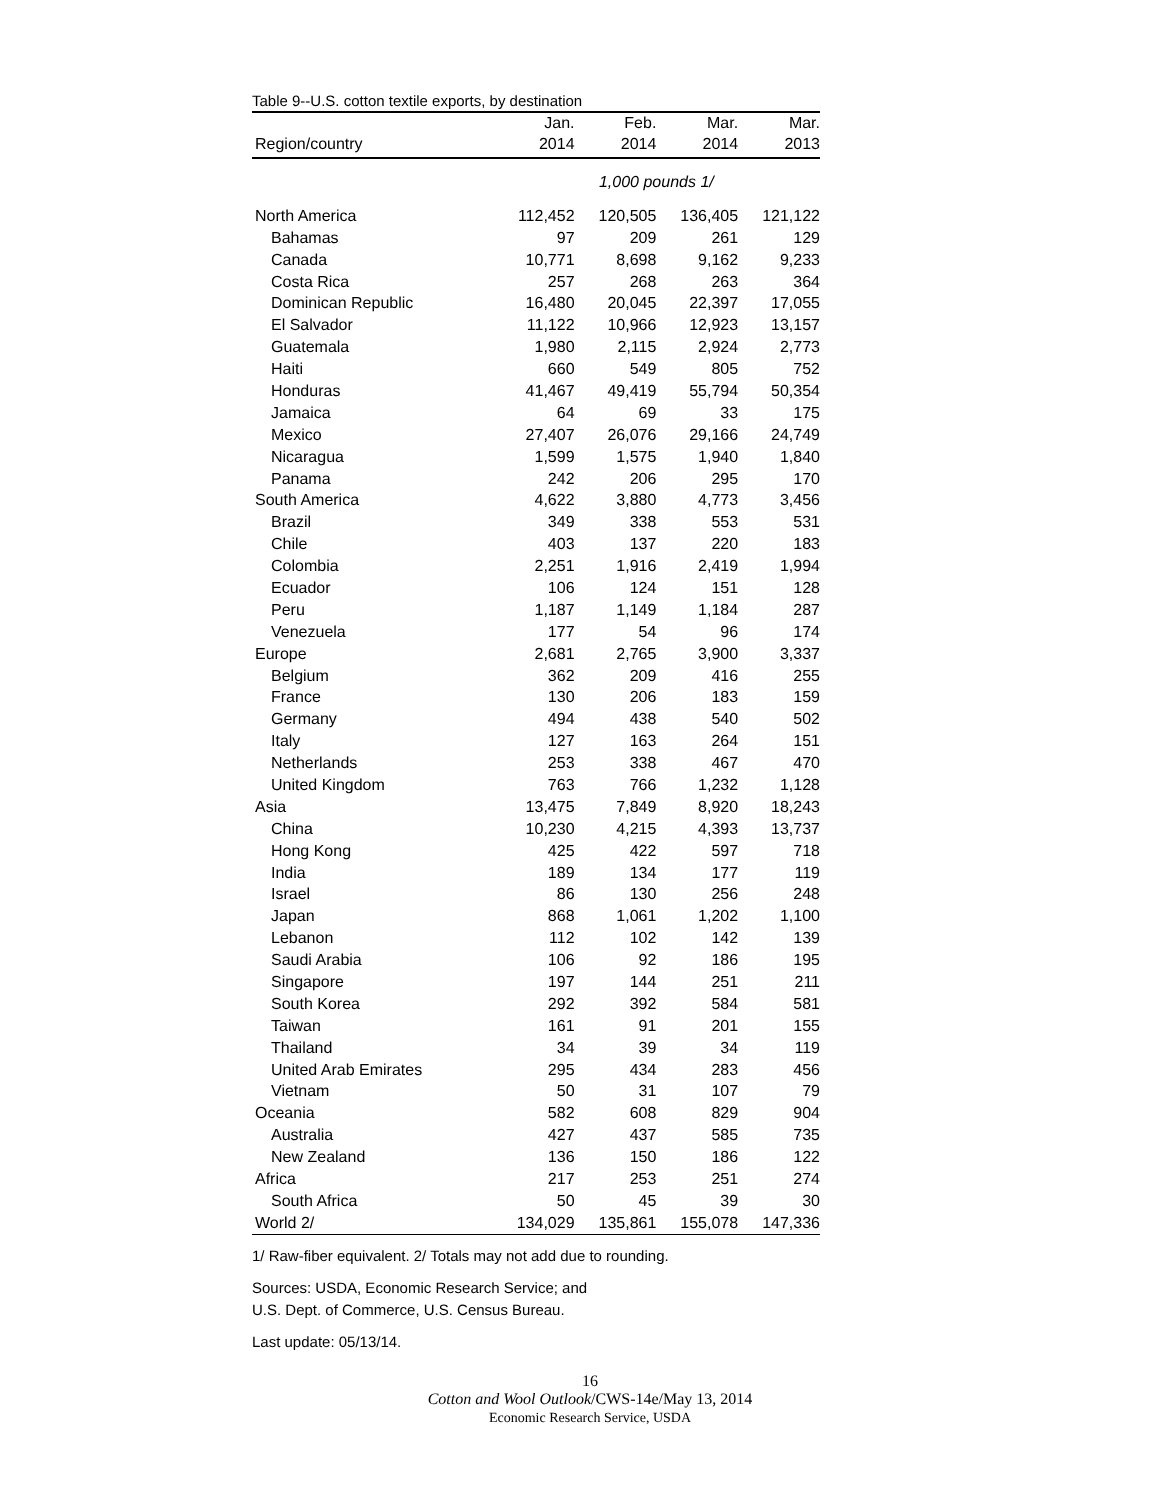Table 9--U.S. cotton textile exports, by destination
| | Jan. | Feb. | Mar. | Mar. |
| --- | --- | --- | --- | --- |
| Region/country | 2014 | 2014 | 2014 | 2013 |
| | 1,000 pounds 1/ | | | |
| North America | 112,452 | 120,505 | 136,405 | 121,122 |
| Bahamas | 97 | 209 | 261 | 129 |
| Canada | 10,771 | 8,698 | 9,162 | 9,233 |
| Costa Rica | 257 | 268 | 263 | 364 |
| Dominican Republic | 16,480 | 20,045 | 22,397 | 17,055 |
| El Salvador | 11,122 | 10,966 | 12,923 | 13,157 |
| Guatemala | 1,980 | 2,115 | 2,924 | 2,773 |
| Haiti | 660 | 549 | 805 | 752 |
| Honduras | 41,467 | 49,419 | 55,794 | 50,354 |
| Jamaica | 64 | 69 | 33 | 175 |
| Mexico | 27,407 | 26,076 | 29,166 | 24,749 |
| Nicaragua | 1,599 | 1,575 | 1,940 | 1,840 |
| Panama | 242 | 206 | 295 | 170 |
| South America | 4,622 | 3,880 | 4,773 | 3,456 |
| Brazil | 349 | 338 | 553 | 531 |
| Chile | 403 | 137 | 220 | 183 |
| Colombia | 2,251 | 1,916 | 2,419 | 1,994 |
| Ecuador | 106 | 124 | 151 | 128 |
| Peru | 1,187 | 1,149 | 1,184 | 287 |
| Venezuela | 177 | 54 | 96 | 174 |
| Europe | 2,681 | 2,765 | 3,900 | 3,337 |
| Belgium | 362 | 209 | 416 | 255 |
| France | 130 | 206 | 183 | 159 |
| Germany | 494 | 438 | 540 | 502 |
| Italy | 127 | 163 | 264 | 151 |
| Netherlands | 253 | 338 | 467 | 470 |
| United Kingdom | 763 | 766 | 1,232 | 1,128 |
| Asia | 13,475 | 7,849 | 8,920 | 18,243 |
| China | 10,230 | 4,215 | 4,393 | 13,737 |
| Hong Kong | 425 | 422 | 597 | 718 |
| India | 189 | 134 | 177 | 119 |
| Israel | 86 | 130 | 256 | 248 |
| Japan | 868 | 1,061 | 1,202 | 1,100 |
| Lebanon | 112 | 102 | 142 | 139 |
| Saudi Arabia | 106 | 92 | 186 | 195 |
| Singapore | 197 | 144 | 251 | 211 |
| South Korea | 292 | 392 | 584 | 581 |
| Taiwan | 161 | 91 | 201 | 155 |
| Thailand | 34 | 39 | 34 | 119 |
| United Arab Emirates | 295 | 434 | 283 | 456 |
| Vietnam | 50 | 31 | 107 | 79 |
| Oceania | 582 | 608 | 829 | 904 |
| Australia | 427 | 437 | 585 | 735 |
| New Zealand | 136 | 150 | 186 | 122 |
| Africa | 217 | 253 | 251 | 274 |
| South Africa | 50 | 45 | 39 | 30 |
| World 2/ | 134,029 | 135,861 | 155,078 | 147,336 |
1/ Raw-fiber equivalent. 2/ Totals may not add due to rounding.
Sources: USDA, Economic Research Service; and
U.S. Dept. of Commerce, U.S. Census Bureau.
Last update: 05/13/14.
16
Cotton and Wool Outlook/CWS-14e/May 13, 2014
Economic Research Service, USDA